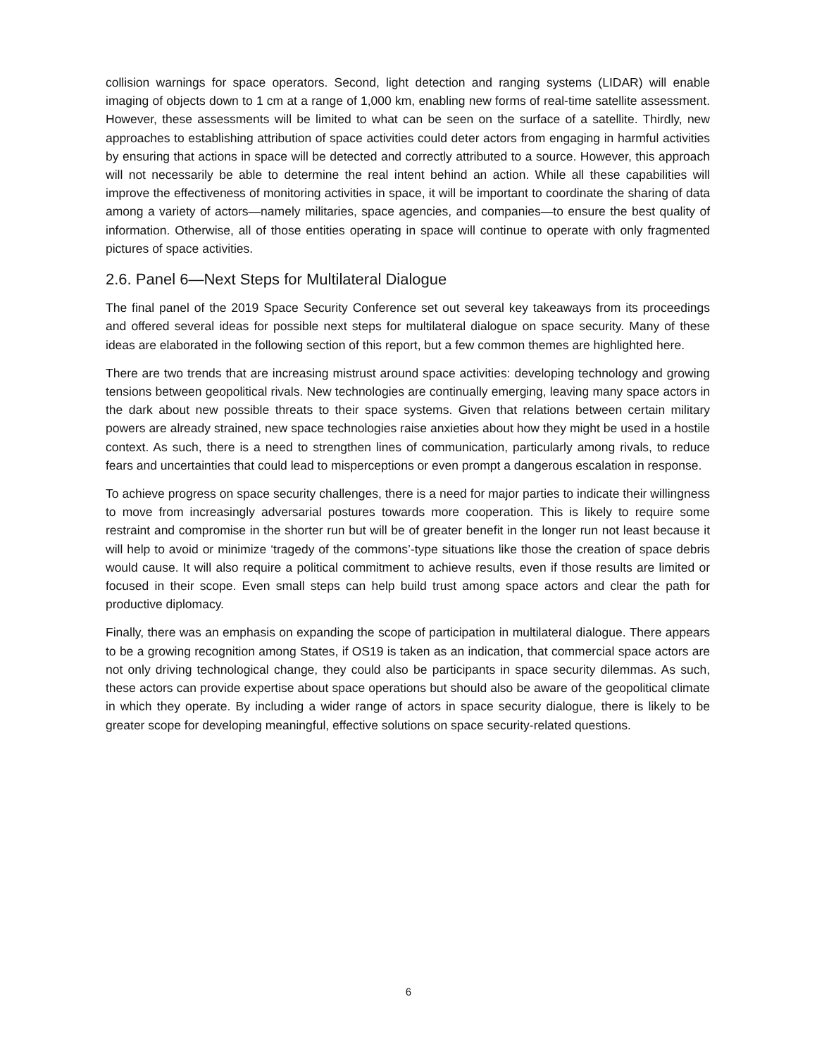collision warnings for space operators. Second, light detection and ranging systems (LIDAR) will enable imaging of objects down to 1 cm at a range of 1,000 km, enabling new forms of real-time satellite assessment. However, these assessments will be limited to what can be seen on the surface of a satellite. Thirdly, new approaches to establishing attribution of space activities could deter actors from engaging in harmful activities by ensuring that actions in space will be detected and correctly attributed to a source. However, this approach will not necessarily be able to determine the real intent behind an action. While all these capabilities will improve the effectiveness of monitoring activities in space, it will be important to coordinate the sharing of data among a variety of actors—namely militaries, space agencies, and companies—to ensure the best quality of information. Otherwise, all of those entities operating in space will continue to operate with only fragmented pictures of space activities.
2.6. Panel 6—Next Steps for Multilateral Dialogue
The final panel of the 2019 Space Security Conference set out several key takeaways from its proceedings and offered several ideas for possible next steps for multilateral dialogue on space security. Many of these ideas are elaborated in the following section of this report, but a few common themes are highlighted here.
There are two trends that are increasing mistrust around space activities: developing technology and growing tensions between geopolitical rivals. New technologies are continually emerging, leaving many space actors in the dark about new possible threats to their space systems. Given that relations between certain military powers are already strained, new space technologies raise anxieties about how they might be used in a hostile context. As such, there is a need to strengthen lines of communication, particularly among rivals, to reduce fears and uncertainties that could lead to misperceptions or even prompt a dangerous escalation in response.
To achieve progress on space security challenges, there is a need for major parties to indicate their willingness to move from increasingly adversarial postures towards more cooperation. This is likely to require some restraint and compromise in the shorter run but will be of greater benefit in the longer run not least because it will help to avoid or minimize ‘tragedy of the commons’-type situations like those the creation of space debris would cause. It will also require a political commitment to achieve results, even if those results are limited or focused in their scope. Even small steps can help build trust among space actors and clear the path for productive diplomacy.
Finally, there was an emphasis on expanding the scope of participation in multilateral dialogue. There appears to be a growing recognition among States, if OS19 is taken as an indication, that commercial space actors are not only driving technological change, they could also be participants in space security dilemmas. As such, these actors can provide expertise about space operations but should also be aware of the geopolitical climate in which they operate. By including a wider range of actors in space security dialogue, there is likely to be greater scope for developing meaningful, effective solutions on space security-related questions.
6